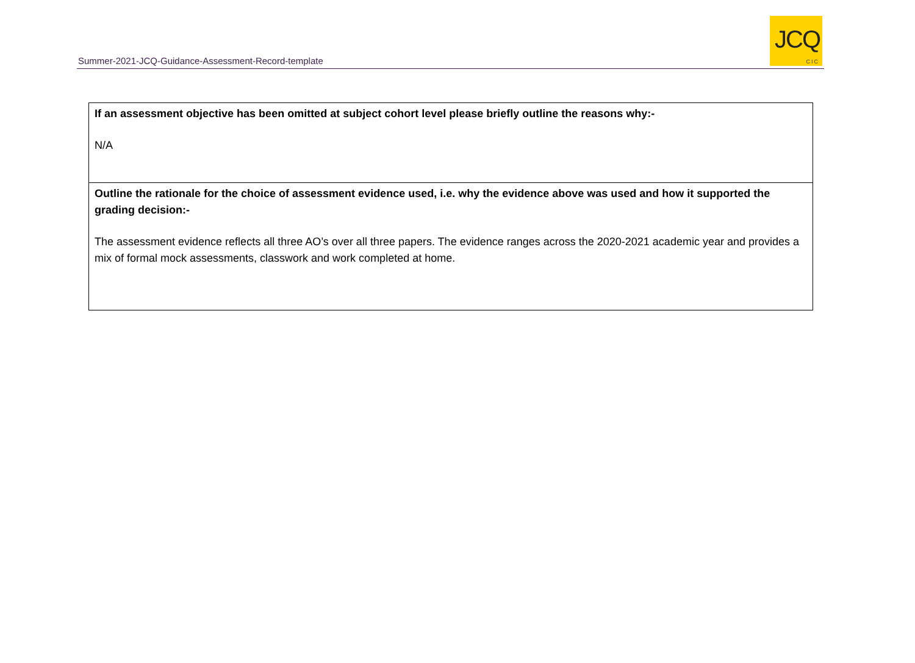Summer-2021-JCQ-Guidance-Assessment-Record-template
JCQ
CIC
| If an assessment objective has been omitted at subject cohort level please briefly outline the reasons why:- N/A |
| Outline the rationale for the choice of assessment evidence used, i.e. why the evidence above was used and how it supported the grading decision:- The assessment evidence reflects all three AO’s over all three papers. The evidence ranges across the 2020-2021 academic year and provides a mix of formal mock assessments, classwork and work completed at home. |